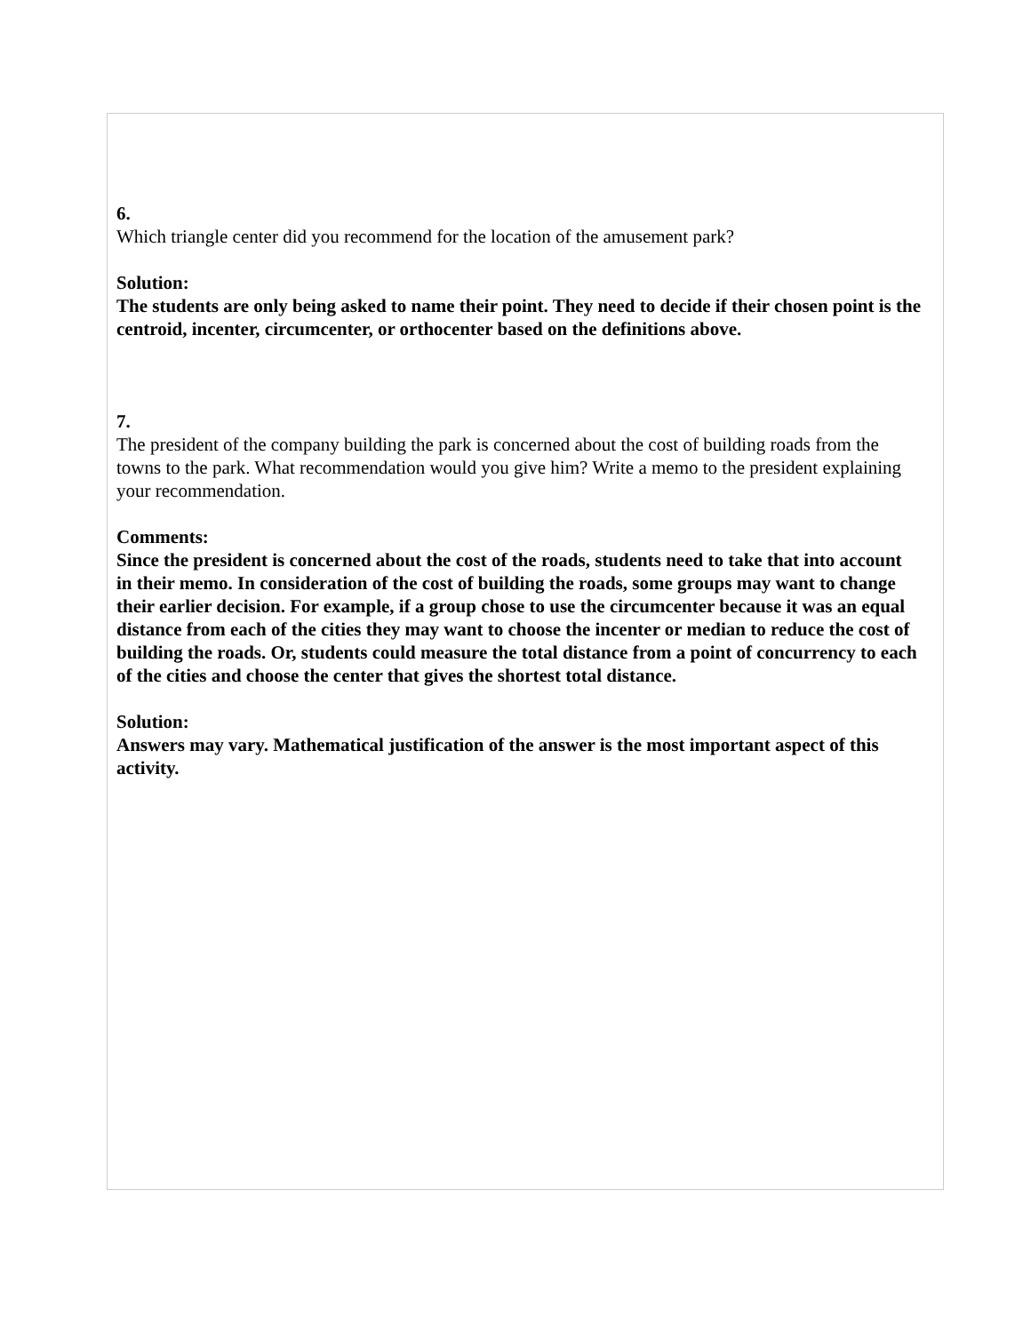6.
Which triangle center did you recommend for the location of the amusement park?
Solution:
The students are only being asked to name their point. They need to decide if their chosen point is the centroid, incenter, circumcenter, or orthocenter based on the definitions above.
7.
The president of the company building the park is concerned about the cost of building roads from the towns to the park. What recommendation would you give him? Write a memo to the president explaining your recommendation.
Comments:
Since the president is concerned about the cost of the roads, students need to take that into account in their memo. In consideration of the cost of building the roads, some groups may want to change their earlier decision. For example, if a group chose to use the circumcenter because it was an equal distance from each of the cities they may want to choose the incenter or median to reduce the cost of building the roads. Or, students could measure the total distance from a point of concurrency to each of the cities and choose the center that gives the shortest total distance.
Solution:
Answers may vary. Mathematical justification of the answer is the most important aspect of this activity.